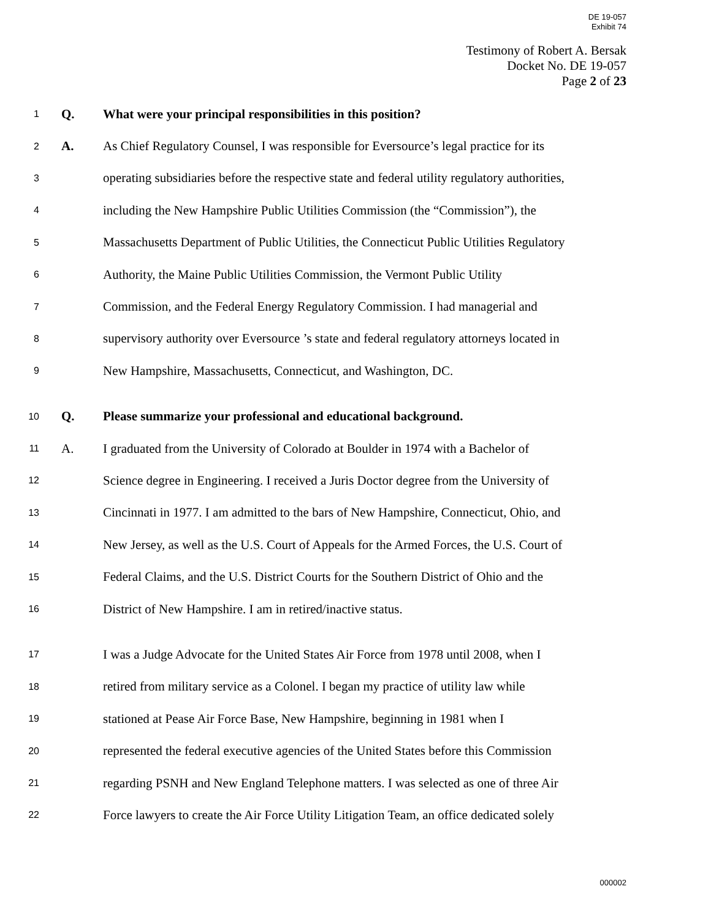DE 19-057
Exhibit 74
Testimony of Robert A. Bersak
Docket No. DE 19-057
Page 2 of 23
1 Q. What were your principal responsibilities in this position?
2 A. As Chief Regulatory Counsel, I was responsible for Eversource’s legal practice for its
3 operating subsidiaries before the respective state and federal utility regulatory authorities,
4 including the New Hampshire Public Utilities Commission (the “Commission”), the
5 Massachusetts Department of Public Utilities, the Connecticut Public Utilities Regulatory
6 Authority, the Maine Public Utilities Commission, the Vermont Public Utility
7 Commission, and the Federal Energy Regulatory Commission. I had managerial and
8 supervisory authority over Eversource ’s state and federal regulatory attorneys located in
9 New Hampshire, Massachusetts, Connecticut, and Washington, DC.
10 Q. Please summarize your professional and educational background.
11 A. I graduated from the University of Colorado at Boulder in 1974 with a Bachelor of
12 Science degree in Engineering. I received a Juris Doctor degree from the University of
13 Cincinnati in 1977. I am admitted to the bars of New Hampshire, Connecticut, Ohio, and
14 New Jersey, as well as the U.S. Court of Appeals for the Armed Forces, the U.S. Court of
15 Federal Claims, and the U.S. District Courts for the Southern District of Ohio and the
16 District of New Hampshire. I am in retired/inactive status.
17 I was a Judge Advocate for the United States Air Force from 1978 until 2008, when I
18 retired from military service as a Colonel. I began my practice of utility law while
19 stationed at Pease Air Force Base, New Hampshire, beginning in 1981 when I
20 represented the federal executive agencies of the United States before this Commission
21 regarding PSNH and New England Telephone matters. I was selected as one of three Air
22 Force lawyers to create the Air Force Utility Litigation Team, an office dedicated solely
000002